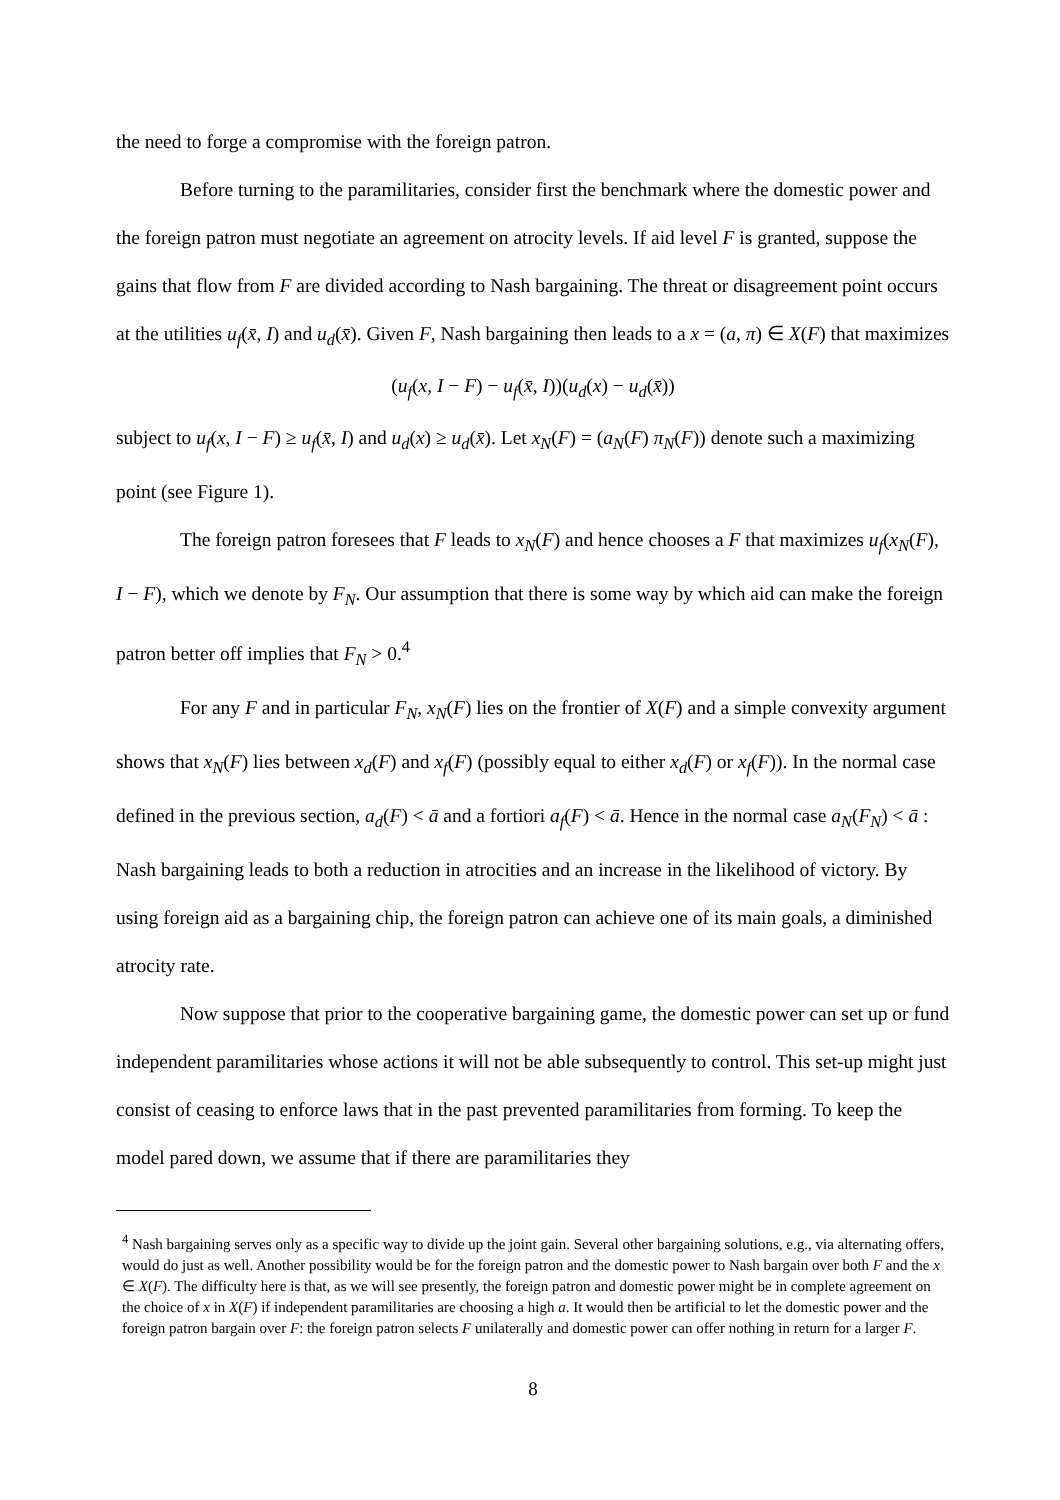the need to forge a compromise with the foreign patron.
Before turning to the paramilitaries, consider first the benchmark where the domestic power and the foreign patron must negotiate an agreement on atrocity levels. If aid level F is granted, suppose the gains that flow from F are divided according to Nash bargaining. The threat or disagreement point occurs at the utilities u<sub>f</sub>(x̄, I) and u<sub>d</sub>(x̄). Given F, Nash bargaining then leads to a x = (a, π) ∈ X(F) that maximizes
(u<sub>f</sub>(x, I − F) − u<sub>f</sub>(x̄, I))(u<sub>d</sub>(x) − u<sub>d</sub>(x̄))
subject to u<sub>f</sub>(x, I − F) ≥ u<sub>f</sub>(x̄, I) and u<sub>d</sub>(x) ≥ u<sub>d</sub>(x̄). Let x<sub>N</sub>(F) = (a<sub>N</sub>(F) π<sub>N</sub>(F)) denote such a maximizing point (see Figure 1).
The foreign patron foresees that F leads to x<sub>N</sub>(F) and hence chooses a F that maximizes u<sub>f</sub>(x<sub>N</sub>(F), I − F), which we denote by F<sub>N</sub>. Our assumption that there is some way by which aid can make the foreign patron better off implies that F<sub>N</sub> > 0.<sup>4</sup>
For any F and in particular F<sub>N</sub>, x<sub>N</sub>(F) lies on the frontier of X(F) and a simple convexity argument shows that x<sub>N</sub>(F) lies between x<sub>d</sub>(F) and x<sub>f</sub>(F) (possibly equal to either x<sub>d</sub>(F) or x<sub>f</sub>(F)). In the normal case defined in the previous section, a<sub>d</sub>(F) < ā and a fortiori a<sub>f</sub>(F) < ā. Hence in the normal case a<sub>N</sub>(F<sub>N</sub>) < ā : Nash bargaining leads to both a reduction in atrocities and an increase in the likelihood of victory. By using foreign aid as a bargaining chip, the foreign patron can achieve one of its main goals, a diminished atrocity rate.
Now suppose that prior to the cooperative bargaining game, the domestic power can set up or fund independent paramilitaries whose actions it will not be able subsequently to control. This set-up might just consist of ceasing to enforce laws that in the past prevented paramilitaries from forming. To keep the model pared down, we assume that if there are paramilitaries they
<sup>4</sup> Nash bargaining serves only as a specific way to divide up the joint gain. Several other bargaining solutions, e.g., via alternating offers, would do just as well. Another possibility would be for the foreign patron and the domestic power to Nash bargain over both F and the x ∈ X(F). The difficulty here is that, as we will see presently, the foreign patron and domestic power might be in complete agreement on the choice of x in X(F) if independent paramilitaries are choosing a high a. It would then be artificial to let the domestic power and the foreign patron bargain over F: the foreign patron selects F unilaterally and domestic power can offer nothing in return for a larger F.
8